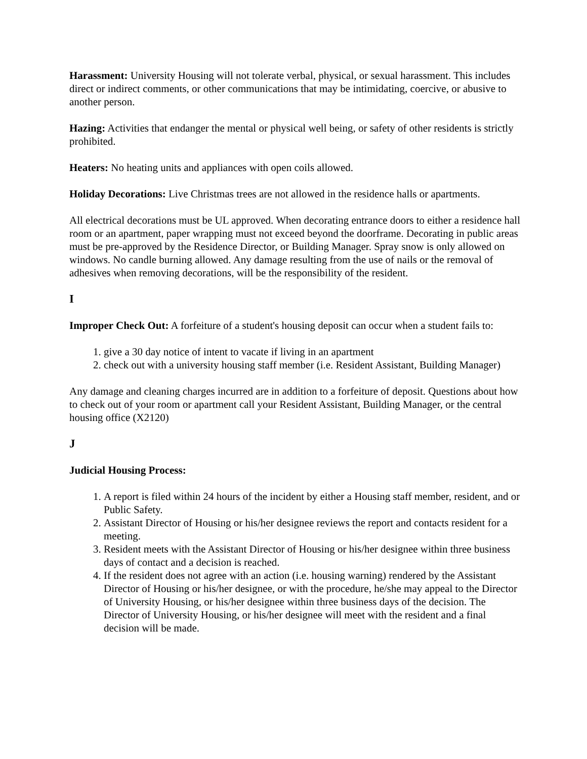Harassment: University Housing will not tolerate verbal, physical, or sexual harassment. This includes direct or indirect comments, or other communications that may be intimidating, coercive, or abusive to another person.
Hazing: Activities that endanger the mental or physical well being, or safety of other residents is strictly prohibited.
Heaters: No heating units and appliances with open coils allowed.
Holiday Decorations: Live Christmas trees are not allowed in the residence halls or apartments.
All electrical decorations must be UL approved. When decorating entrance doors to either a residence hall room or an apartment, paper wrapping must not exceed beyond the doorframe. Decorating in public areas must be pre-approved by the Residence Director, or Building Manager. Spray snow is only allowed on windows. No candle burning allowed. Any damage resulting from the use of nails or the removal of adhesives when removing decorations, will be the responsibility of the resident.
I
Improper Check Out: A forfeiture of a student's housing deposit can occur when a student fails to:
1. give a 30 day notice of intent to vacate if living in an apartment
2. check out with a university housing staff member (i.e. Resident Assistant, Building Manager)
Any damage and cleaning charges incurred are in addition to a forfeiture of deposit. Questions about how to check out of your room or apartment call your Resident Assistant, Building Manager, or the central housing office (X2120)
J
Judicial Housing Process:
1. A report is filed within 24 hours of the incident by either a Housing staff member, resident, and or Public Safety.
2. Assistant Director of Housing or his/her designee reviews the report and contacts resident for a meeting.
3. Resident meets with the Assistant Director of Housing or his/her designee within three business days of contact and a decision is reached.
4. If the resident does not agree with an action (i.e. housing warning) rendered by the Assistant Director of Housing or his/her designee, or with the procedure, he/she may appeal to the Director of University Housing, or his/her designee within three business days of the decision. The Director of University Housing, or his/her designee will meet with the resident and a final decision will be made.